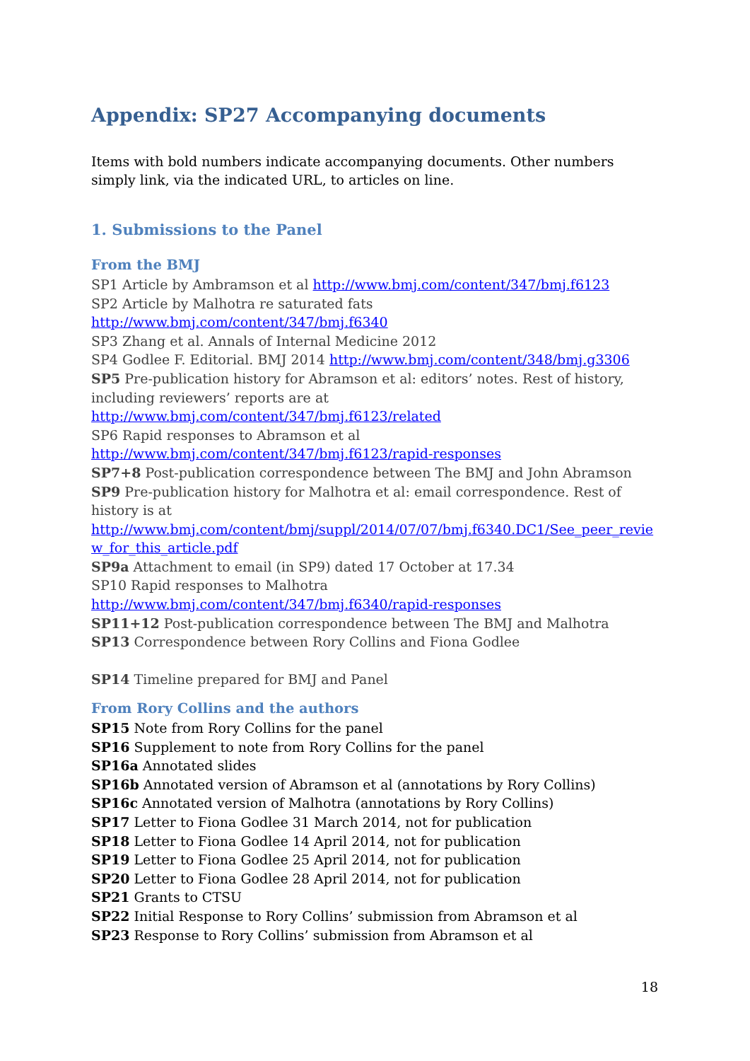Appendix: SP27 Accompanying documents
Items with bold numbers indicate accompanying documents. Other numbers simply link, via the indicated URL, to articles on line.
1. Submissions to the Panel
From the BMJ
SP1 Article by Ambramson et al http://www.bmj.com/content/347/bmj.f6123
SP2 Article by Malhotra re saturated fats
http://www.bmj.com/content/347/bmj.f6340
SP3 Zhang et al. Annals of Internal Medicine 2012
SP4 Godlee F. Editorial. BMJ 2014 http://www.bmj.com/content/348/bmj.g3306
SP5 Pre-publication history for Abramson et al: editors’ notes. Rest of history, including reviewers’ reports are at
http://www.bmj.com/content/347/bmj.f6123/related
SP6 Rapid responses to Abramson et al
http://www.bmj.com/content/347/bmj.f6123/rapid-responses
SP7+8 Post-publication correspondence between The BMJ and John Abramson
SP9 Pre-publication history for Malhotra et al: email correspondence. Rest of history is at
http://www.bmj.com/content/bmj/suppl/2014/07/07/bmj.f6340.DC1/See_peer_review_for_this_article.pdf
SP9a Attachment to email (in SP9) dated 17 October at 17.34
SP10 Rapid responses to Malhotra
http://www.bmj.com/content/347/bmj.f6340/rapid-responses
SP11+12 Post-publication correspondence between The BMJ and Malhotra
SP13 Correspondence between Rory Collins and Fiona Godlee
SP14 Timeline prepared for BMJ and Panel
From Rory Collins and the authors
SP15 Note from Rory Collins for the panel
SP16 Supplement to note from Rory Collins for the panel
SP16a Annotated slides
SP16b Annotated version of Abramson et al (annotations by Rory Collins)
SP16c Annotated version of Malhotra (annotations by Rory Collins)
SP17 Letter to Fiona Godlee 31 March 2014, not for publication
SP18 Letter to Fiona Godlee 14 April 2014, not for publication
SP19 Letter to Fiona Godlee 25 April 2014, not for publication
SP20 Letter to Fiona Godlee 28 April 2014, not for publication
SP21 Grants to CTSU
SP22 Initial Response to Rory Collins’ submission from Abramson et al
SP23 Response to Rory Collins’ submission from Abramson et al
18